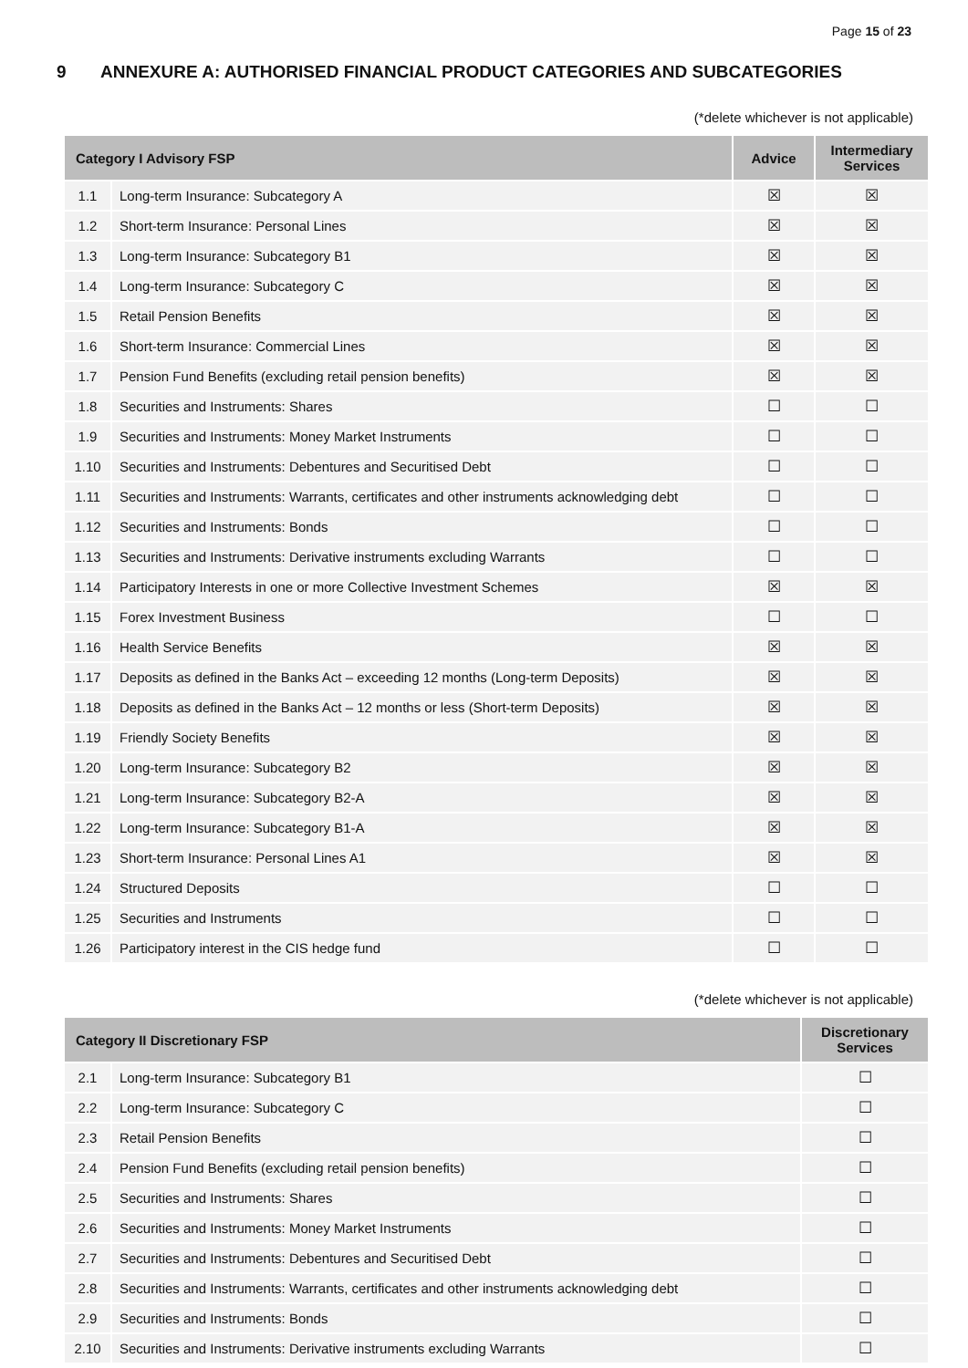Page 15 of 23
9 ANNEXURE A: AUTHORISED FINANCIAL PRODUCT CATEGORIES AND SUBCATEGORIES
(*delete whichever is not applicable)
| Category I Advisory FSP | | Advice | Intermediary Services |
| --- | --- | --- | --- |
| 1.1 | Long-term Insurance: Subcategory A | ☒ | ☒ |
| 1.2 | Short-term Insurance: Personal Lines | ☒ | ☒ |
| 1.3 | Long-term Insurance: Subcategory B1 | ☒ | ☒ |
| 1.4 | Long-term Insurance: Subcategory C | ☒ | ☒ |
| 1.5 | Retail Pension Benefits | ☒ | ☒ |
| 1.6 | Short-term Insurance: Commercial Lines | ☒ | ☒ |
| 1.7 | Pension Fund Benefits (excluding retail pension benefits) | ☒ | ☒ |
| 1.8 | Securities and Instruments: Shares | ☐ | ☐ |
| 1.9 | Securities and Instruments: Money Market Instruments | ☐ | ☐ |
| 1.10 | Securities and Instruments: Debentures and Securitised Debt | ☐ | ☐ |
| 1.11 | Securities and Instruments: Warrants, certificates and other instruments acknowledging debt | ☐ | ☐ |
| 1.12 | Securities and Instruments: Bonds | ☐ | ☐ |
| 1.13 | Securities and Instruments: Derivative instruments excluding Warrants | ☐ | ☐ |
| 1.14 | Participatory Interests in one or more Collective Investment Schemes | ☒ | ☒ |
| 1.15 | Forex Investment Business | ☐ | ☐ |
| 1.16 | Health Service Benefits | ☒ | ☒ |
| 1.17 | Deposits as defined in the Banks Act – exceeding 12 months (Long-term Deposits) | ☒ | ☒ |
| 1.18 | Deposits as defined in the Banks Act – 12 months or less (Short-term Deposits) | ☒ | ☒ |
| 1.19 | Friendly Society Benefits | ☒ | ☒ |
| 1.20 | Long-term Insurance: Subcategory B2 | ☒ | ☒ |
| 1.21 | Long-term Insurance: Subcategory B2-A | ☒ | ☒ |
| 1.22 | Long-term Insurance: Subcategory B1-A | ☒ | ☒ |
| 1.23 | Short-term Insurance: Personal Lines A1 | ☒ | ☒ |
| 1.24 | Structured Deposits | ☐ | ☐ |
| 1.25 | Securities and Instruments | ☐ | ☐ |
| 1.26 | Participatory interest in the CIS hedge fund | ☐ | ☐ |
(*delete whichever is not applicable)
| Category II Discretionary FSP | | Discretionary Services |
| --- | --- | --- |
| 2.1 | Long-term Insurance: Subcategory B1 | ☐ |
| 2.2 | Long-term Insurance: Subcategory C | ☐ |
| 2.3 | Retail Pension Benefits | ☐ |
| 2.4 | Pension Fund Benefits (excluding retail pension benefits) | ☐ |
| 2.5 | Securities and Instruments: Shares | ☐ |
| 2.6 | Securities and Instruments: Money Market Instruments | ☐ |
| 2.7 | Securities and Instruments: Debentures and Securitised Debt | ☐ |
| 2.8 | Securities and Instruments: Warrants, certificates and other instruments acknowledging debt | ☐ |
| 2.9 | Securities and Instruments: Bonds | ☐ |
| 2.10 | Securities and Instruments: Derivative instruments excluding Warrants | ☐ |